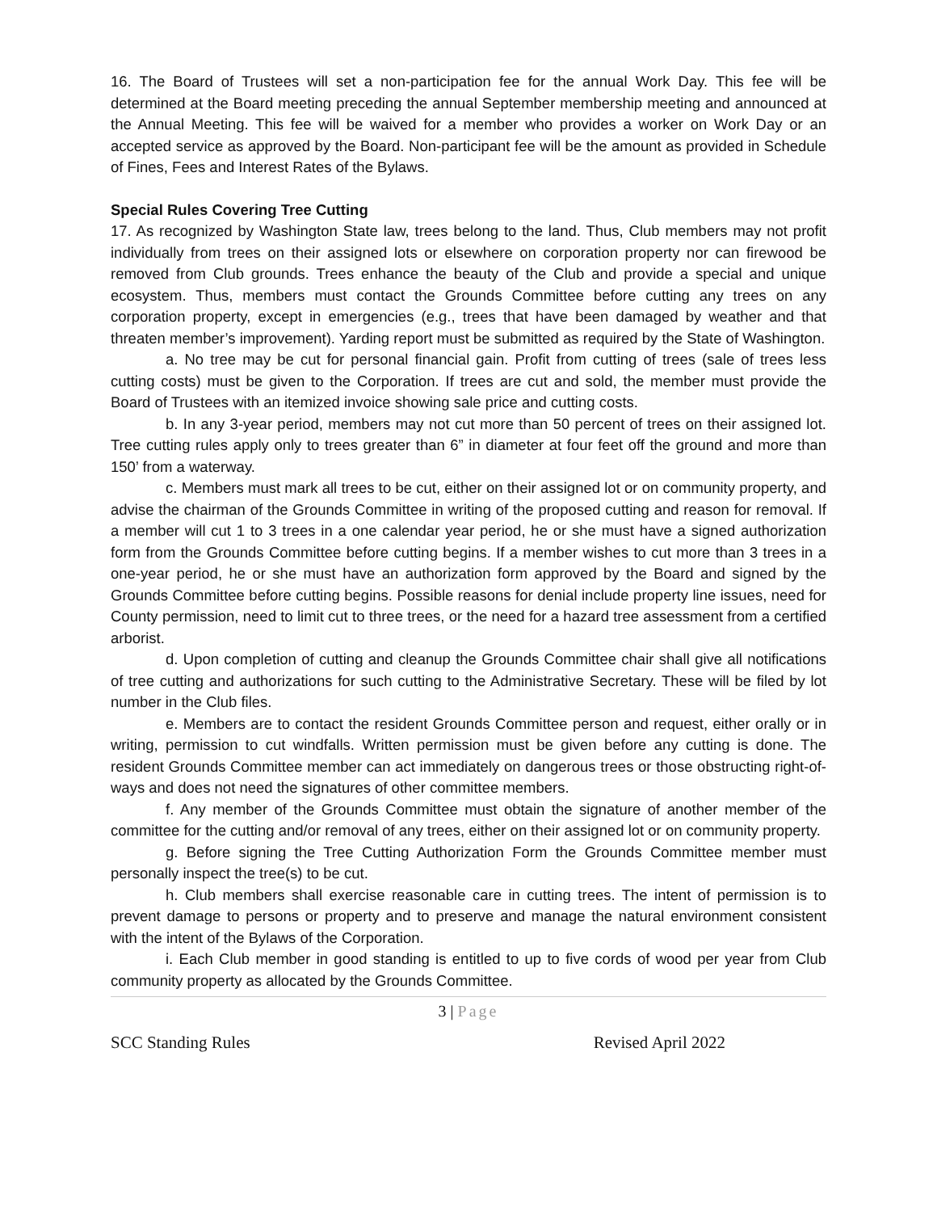16. The Board of Trustees will set a non-participation fee for the annual Work Day. This fee will be determined at the Board meeting preceding the annual September membership meeting and announced at the Annual Meeting. This fee will be waived for a member who provides a worker on Work Day or an accepted service as approved by the Board. Non-participant fee will be the amount as provided in Schedule of Fines, Fees and Interest Rates of the Bylaws.
Special Rules Covering Tree Cutting
17. As recognized by Washington State law, trees belong to the land. Thus, Club members may not profit individually from trees on their assigned lots or elsewhere on corporation property nor can firewood be removed from Club grounds. Trees enhance the beauty of the Club and provide a special and unique ecosystem. Thus, members must contact the Grounds Committee before cutting any trees on any corporation property, except in emergencies (e.g., trees that have been damaged by weather and that threaten member’s improvement). Yarding report must be submitted as required by the State of Washington.
a. No tree may be cut for personal financial gain. Profit from cutting of trees (sale of trees less cutting costs) must be given to the Corporation. If trees are cut and sold, the member must provide the Board of Trustees with an itemized invoice showing sale price and cutting costs.
b. In any 3-year period, members may not cut more than 50 percent of trees on their assigned lot. Tree cutting rules apply only to trees greater than 6” in diameter at four feet off the ground and more than 150’ from a waterway.
c. Members must mark all trees to be cut, either on their assigned lot or on community property, and advise the chairman of the Grounds Committee in writing of the proposed cutting and reason for removal. If a member will cut 1 to 3 trees in a one calendar year period, he or she must have a signed authorization form from the Grounds Committee before cutting begins. If a member wishes to cut more than 3 trees in a one-year period, he or she must have an authorization form approved by the Board and signed by the Grounds Committee before cutting begins. Possible reasons for denial include property line issues, need for County permission, need to limit cut to three trees, or the need for a hazard tree assessment from a certified arborist.
d. Upon completion of cutting and cleanup the Grounds Committee chair shall give all notifications of tree cutting and authorizations for such cutting to the Administrative Secretary. These will be filed by lot number in the Club files.
e. Members are to contact the resident Grounds Committee person and request, either orally or in writing, permission to cut windfalls. Written permission must be given before any cutting is done. The resident Grounds Committee member can act immediately on dangerous trees or those obstructing right-of-ways and does not need the signatures of other committee members.
f. Any member of the Grounds Committee must obtain the signature of another member of the committee for the cutting and/or removal of any trees, either on their assigned lot or on community property.
g. Before signing the Tree Cutting Authorization Form the Grounds Committee member must personally inspect the tree(s) to be cut.
h. Club members shall exercise reasonable care in cutting trees. The intent of permission is to prevent damage to persons or property and to preserve and manage the natural environment consistent with the intent of the Bylaws of the Corporation.
i. Each Club member in good standing is entitled to up to five cords of wood per year from Club community property as allocated by the Grounds Committee.
3 | Page
SCC Standing Rules Revised April 2022